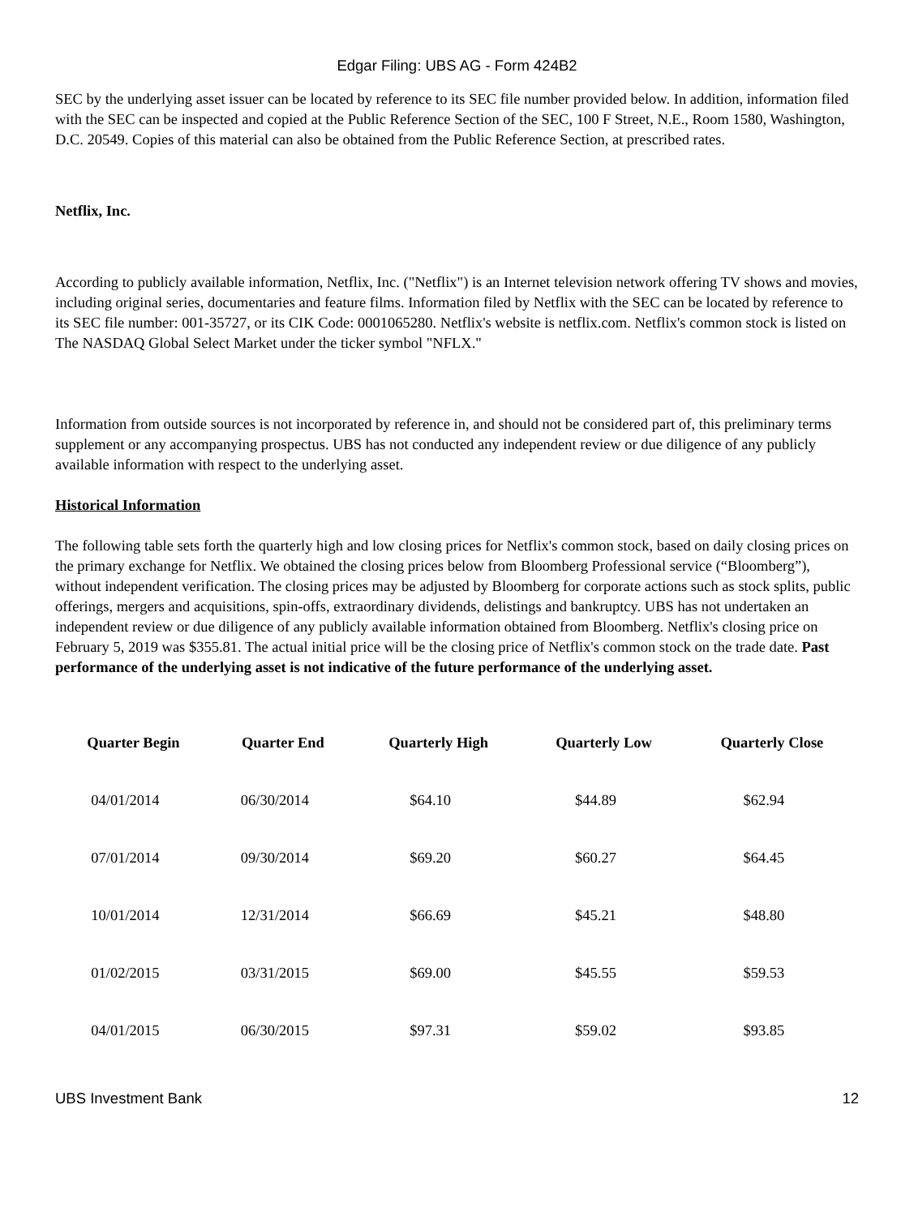Edgar Filing: UBS AG - Form 424B2
SEC by the underlying asset issuer can be located by reference to its SEC file number provided below. In addition, information filed with the SEC can be inspected and copied at the Public Reference Section of the SEC, 100 F Street, N.E., Room 1580, Washington, D.C. 20549. Copies of this material can also be obtained from the Public Reference Section, at prescribed rates.
Netflix, Inc.
According to publicly available information, Netflix, Inc. ("Netflix") is an Internet television network offering TV shows and movies, including original series, documentaries and feature films. Information filed by Netflix with the SEC can be located by reference to its SEC file number: 001-35727, or its CIK Code: 0001065280. Netflix's website is netflix.com. Netflix's common stock is listed on The NASDAQ Global Select Market under the ticker symbol "NFLX."
Information from outside sources is not incorporated by reference in, and should not be considered part of, this preliminary terms supplement or any accompanying prospectus. UBS has not conducted any independent review or due diligence of any publicly available information with respect to the underlying asset.
Historical Information
The following table sets forth the quarterly high and low closing prices for Netflix's common stock, based on daily closing prices on the primary exchange for Netflix. We obtained the closing prices below from Bloomberg Professional service (“Bloomberg”), without independent verification. The closing prices may be adjusted by Bloomberg for corporate actions such as stock splits, public offerings, mergers and acquisitions, spin-offs, extraordinary dividends, delistings and bankruptcy. UBS has not undertaken an independent review or due diligence of any publicly available information obtained from Bloomberg. Netflix's closing price on February 5, 2019 was $355.81. The actual initial price will be the closing price of Netflix's common stock on the trade date. Past performance of the underlying asset is not indicative of the future performance of the underlying asset.
| Quarter Begin | Quarter End | Quarterly High | Quarterly Low | Quarterly Close |
| --- | --- | --- | --- | --- |
| 04/01/2014 | 06/30/2014 | $64.10 | $44.89 | $62.94 |
| 07/01/2014 | 09/30/2014 | $69.20 | $60.27 | $64.45 |
| 10/01/2014 | 12/31/2014 | $66.69 | $45.21 | $48.80 |
| 01/02/2015 | 03/31/2015 | $69.00 | $45.55 | $59.53 |
| 04/01/2015 | 06/30/2015 | $97.31 | $59.02 | $93.85 |
UBS Investment Bank 12